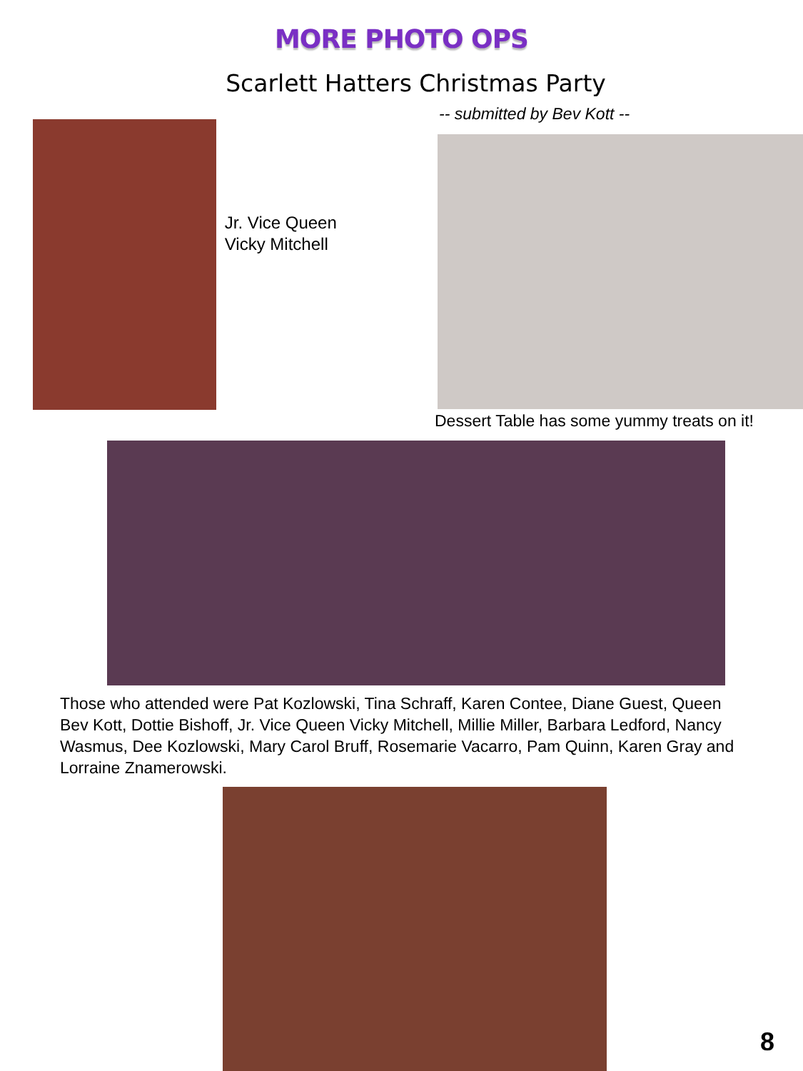MORE PHOTO OPS
Scarlett Hatters Christmas Party
-- submitted by Bev Kott --
Jr. Vice Queen
Vicky Mitchell
Dessert Table has some yummy treats on it!
Those who attended were Pat Kozlowski, Tina Schraff, Karen Contee, Diane Guest, Queen Bev Kott, Dottie Bishoff, Jr. Vice Queen Vicky Mitchell, Millie Miller, Barbara Ledford, Nancy Wasmus, Dee Kozlowski, Mary Carol Bruff, Rosemarie Vacarro, Pam Quinn, Karen Gray and Lorraine Znamerowski.
8